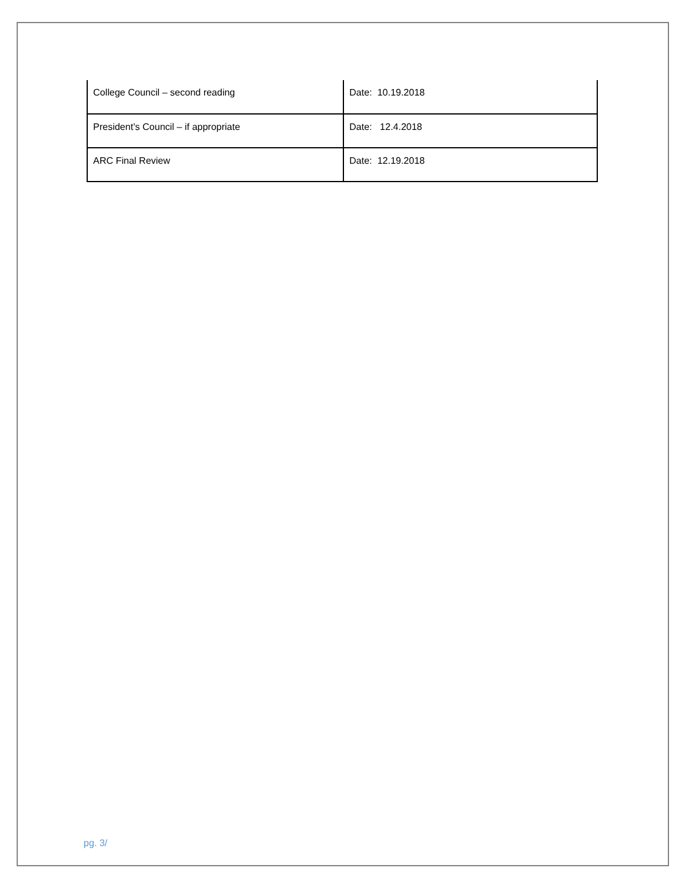| College Council – second reading | Date: 10.19.2018 |
| President’s Council – if appropriate | Date: 12.4.2018 |
| ARC Final Review | Date: 12.19.2018 |
pg. 3/